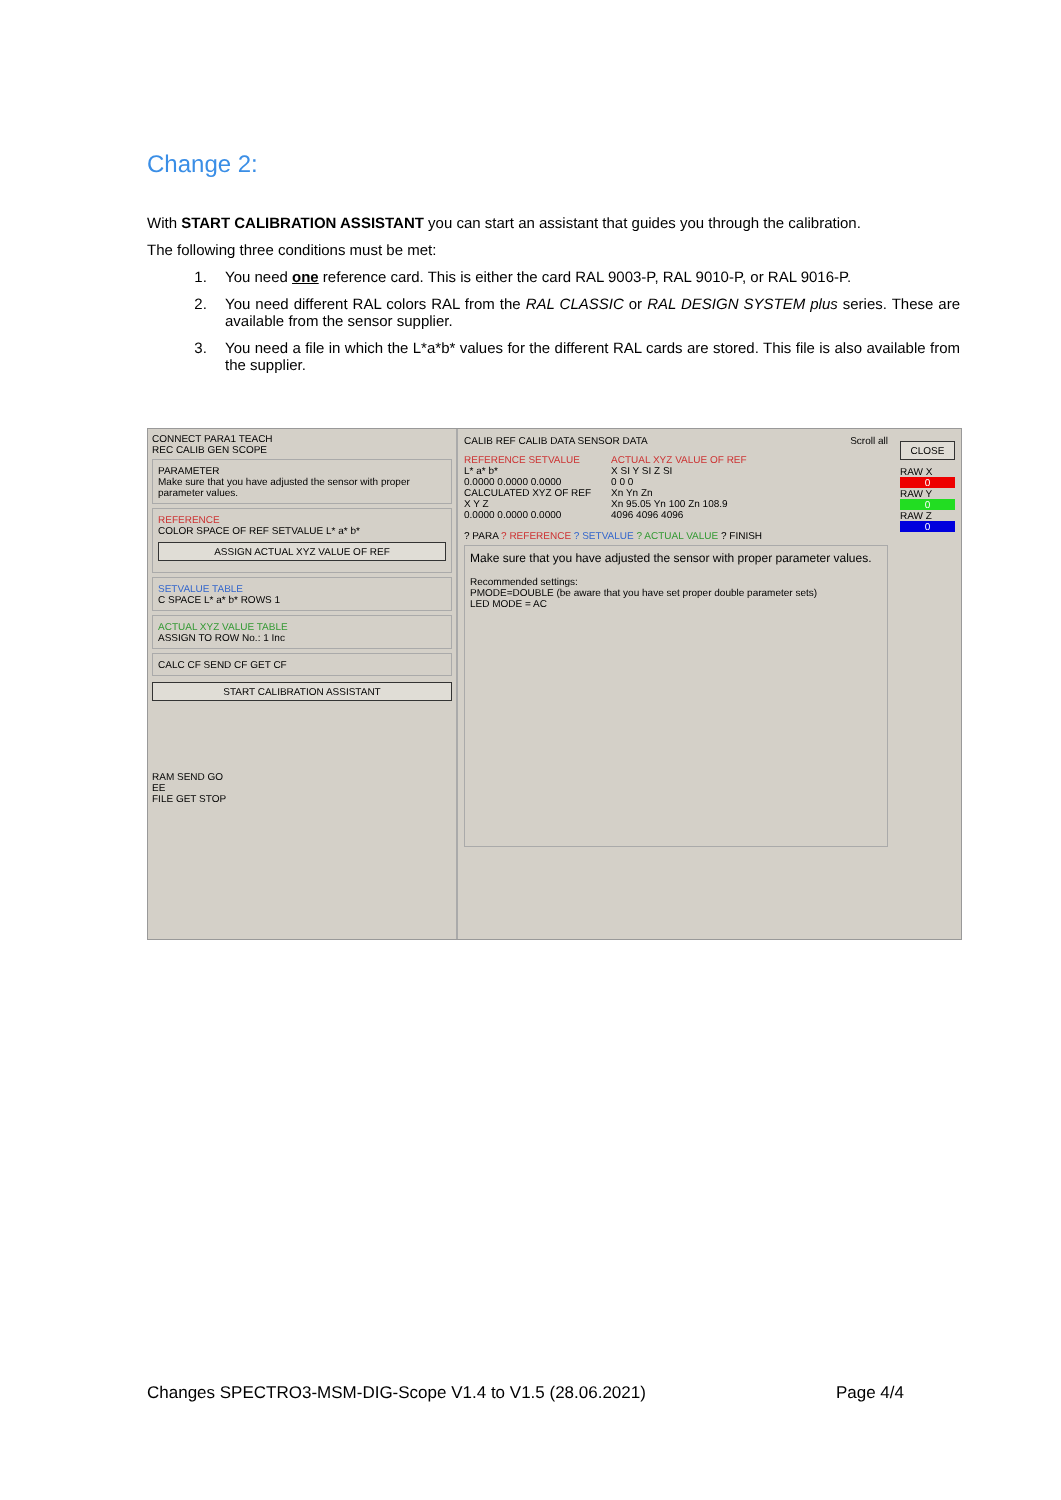Change 2:
With START CALIBRATION ASSISTANT you can start an assistant that guides you through the calibration.
The following three conditions must be met:
1. You need one reference card. This is either the card RAL 9003-P, RAL 9010-P, or RAL 9016-P.
2. You need different RAL colors RAL from the RAL CLASSIC or RAL DESIGN SYSTEM plus series. These are available from the sensor supplier.
3. You need a file in which the L*a*b* values for the different RAL cards are stored. This file is also available from the supplier.
CONNECT PARA1 TEACH
REC CALIB GEN SCOPE
PARAMETER
Make sure that you have adjusted the sensor with proper parameter values.
REFERENCE
COLOR SPACE OF REF SETVALUE L* a* b*
ASSIGN ACTUAL XYZ VALUE OF REF
SETVALUE TABLE
C SPACE L* a* b* ROWS 1
ACTUAL XYZ VALUE TABLE
ASSIGN TO ROW No.: 1 Inc
CALC CF SEND CF GET CF
START CALIBRATION ASSISTANT
RAM SEND GO
EE
FILE GET STOP
CALIB REF CALIB DATA SENSOR DATA Scroll all
REFERENCE SETVALUE
L* a* b*
0.0000 0.0000 0.0000
CALCULATED XYZ OF REF
X Y Z
0.0000 0.0000 0.0000
ACTUAL XYZ VALUE OF REF
X SI Y SI Z SI
0 0 0
Xn Yn Zn
Xn 95.05 Yn 100 Zn 108.9
4096 4096 4096
? PARA ? REFERENCE ? SETVALUE ? ACTUAL VALUE ? FINISH
Make sure that you have adjusted the sensor with proper parameter values.
Recommended settings:
PMODE=DOUBLE (be aware that you have set proper double parameter sets)
LED MODE = AC
CLOSE
RAW X
0
RAW Y
0
RAW Z
0
Changes SPECTRO3-MSM-DIG-Scope V1.4 to V1.5 (28.06.2021) Page 4/4